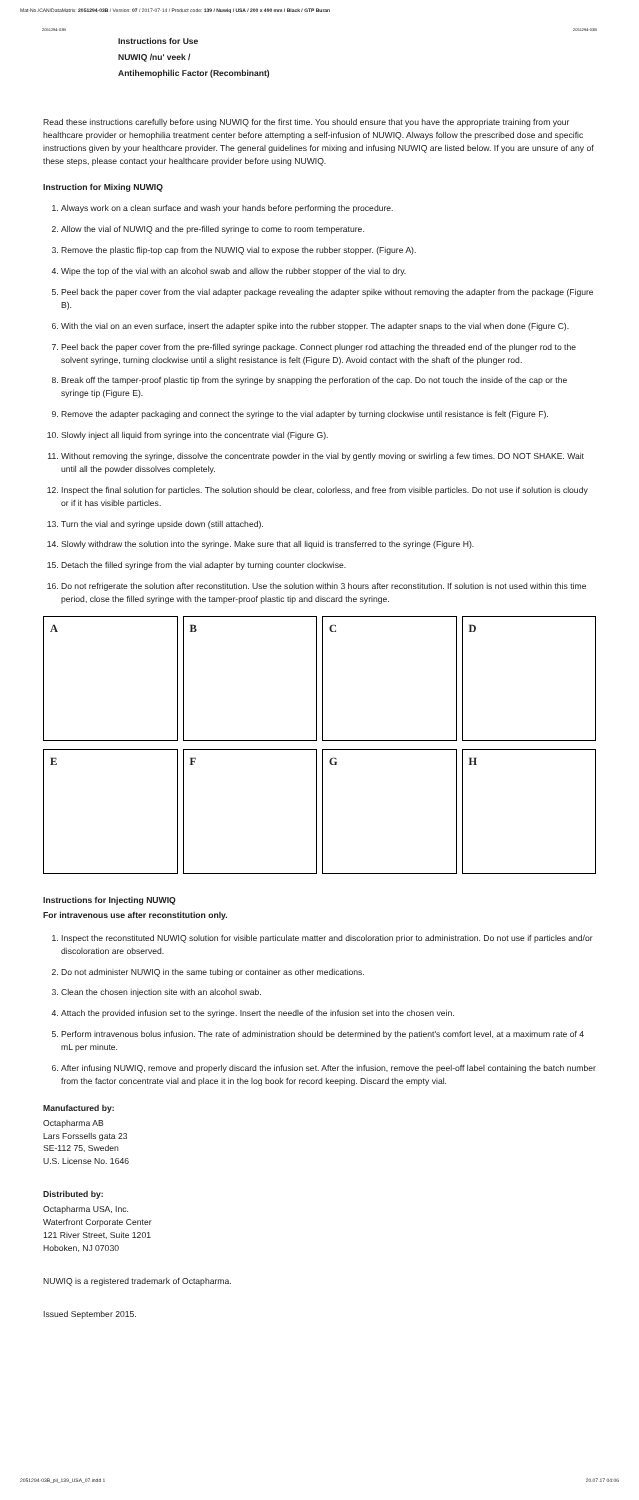Mat-No./CAN/DataMatrix: 2051294-03B / Version: 07 / 2017-07-14 / Product code: 139 / Nuwiq / USA / 200 x 490 mm / Black / GTP Buran
2051294-03B 2051294-03B
Instructions for Use
NUWIQ /nu' veek /
Antihemophilic Factor (Recombinant)
Read these instructions carefully before using NUWIQ for the first time. You should ensure that you have the appropriate training from your healthcare provider or hemophilia treatment center before attempting a self-infusion of NUWIQ. Always follow the prescribed dose and specific instructions given by your healthcare provider. The general guidelines for mixing and infusing NUWIQ are listed below. If you are unsure of any of these steps, please contact your healthcare provider before using NUWIQ.
Instruction for Mixing NUWIQ
1. Always work on a clean surface and wash your hands before performing the procedure.
2. Allow the vial of NUWIQ and the pre-filled syringe to come to room temperature.
3. Remove the plastic flip-top cap from the NUWIQ vial to expose the rubber stopper. (Figure A).
4. Wipe the top of the vial with an alcohol swab and allow the rubber stopper of the vial to dry.
5. Peel back the paper cover from the vial adapter package revealing the adapter spike without removing the adapter from the package (Figure B).
6. With the vial on an even surface, insert the adapter spike into the rubber stopper. The adapter snaps to the vial when done (Figure C).
7. Peel back the paper cover from the pre-filled syringe package. Connect plunger rod attaching the threaded end of the plunger rod to the solvent syringe, turning clockwise until a slight resistance is felt (Figure D). Avoid contact with the shaft of the plunger rod.
8. Break off the tamper-proof plastic tip from the syringe by snapping the perforation of the cap. Do not touch the inside of the cap or the syringe tip (Figure E).
9. Remove the adapter packaging and connect the syringe to the vial adapter by turning clockwise until resistance is felt (Figure F).
10. Slowly inject all liquid from syringe into the concentrate vial (Figure G).
11. Without removing the syringe, dissolve the concentrate powder in the vial by gently moving or swirling a few times. DO NOT SHAKE. Wait until all the powder dissolves completely.
12. Inspect the final solution for particles. The solution should be clear, colorless, and free from visible particles. Do not use if solution is cloudy or if it has visible particles.
13. Turn the vial and syringe upside down (still attached).
14. Slowly withdraw the solution into the syringe. Make sure that all liquid is transferred to the syringe (Figure H).
15. Detach the filled syringe from the vial adapter by turning counter clockwise.
16. Do not refrigerate the solution after reconstitution. Use the solution within 3 hours after reconstitution. If solution is not used within this time period, close the filled syringe with the tamper-proof plastic tip and discard the syringe.
A
B
C
D
E
F
G
H
Instructions for Injecting NUWIQ
For intravenous use after reconstitution only.
1. Inspect the reconstituted NUWIQ solution for visible particulate matter and discoloration prior to administration. Do not use if particles and/or discoloration are observed.
2. Do not administer NUWIQ in the same tubing or container as other medications.
3. Clean the chosen injection site with an alcohol swab.
4. Attach the provided infusion set to the syringe. Insert the needle of the infusion set into the chosen vein.
5. Perform intravenous bolus infusion. The rate of administration should be determined by the patient's comfort level, at a maximum rate of 4 mL per minute.
6. After infusing NUWIQ, remove and properly discard the infusion set. After the infusion, remove the peel-off label containing the batch number from the factor concentrate vial and place it in the log book for record keeping. Discard the empty vial.
Manufactured by:
Octapharma AB
Lars Forssells gata 23
SE-112 75, Sweden
U.S. License No. 1646
Distributed by:
Octapharma USA, Inc.
Waterfront Corporate Center
121 River Street, Suite 1201
Hoboken, NJ 07030
NUWIQ is a registered trademark of Octapharma.
Issued September 2015.
2051294-03B_pil_139_USA_07.indd 1 20.07.17 04:06